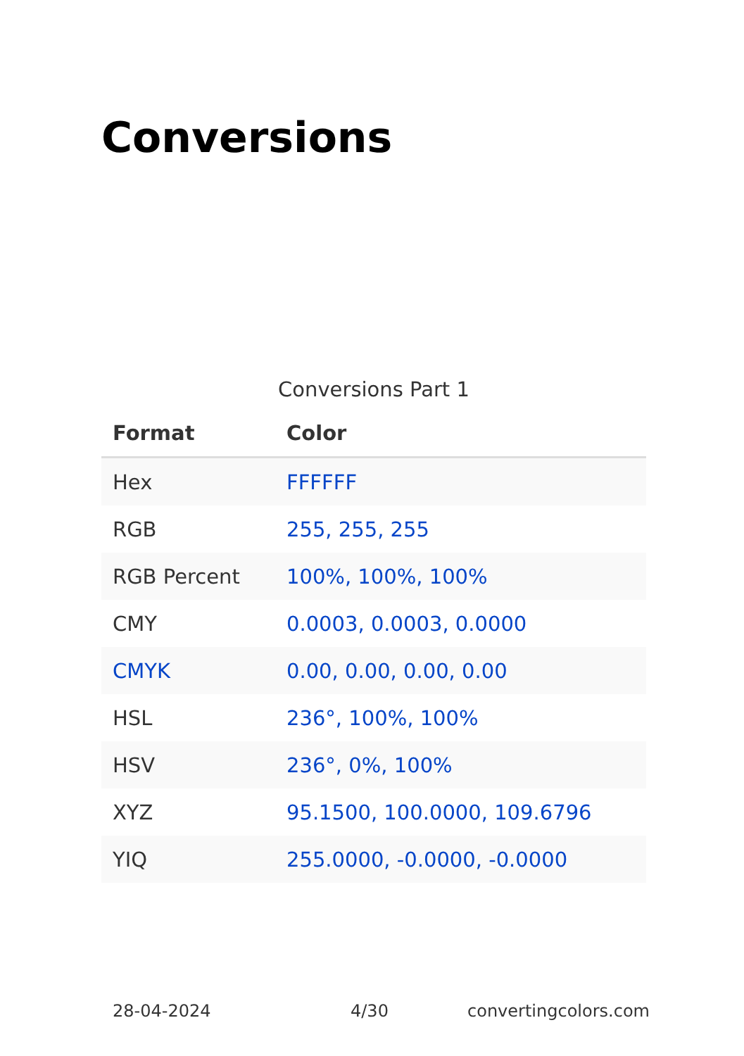Conversions
Conversions Part 1
| Format | Color |
| --- | --- |
| Hex | FFFFFF |
| RGB | 255, 255, 255 |
| RGB Percent | 100%, 100%, 100% |
| CMY | 0.0003, 0.0003, 0.0000 |
| CMYK | 0.00, 0.00, 0.00, 0.00 |
| HSL | 236°, 100%, 100% |
| HSV | 236°, 0%, 100% |
| XYZ | 95.1500, 100.0000, 109.6796 |
| YIQ | 255.0000, -0.0000, -0.0000 |
28-04-2024 4/30 convertingcolors.com